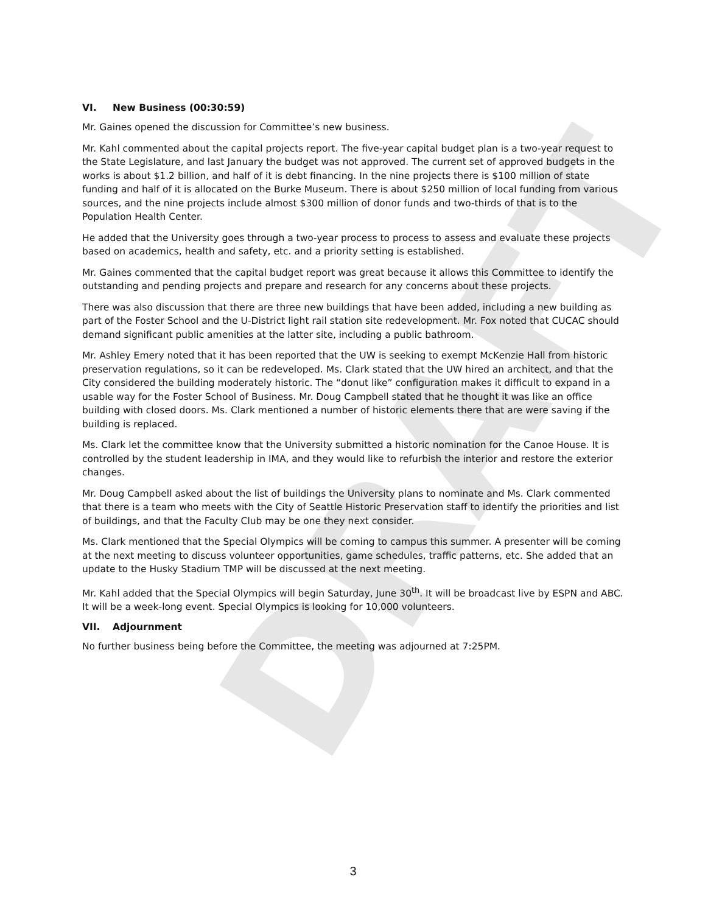DRAFT
VI. New Business (00:30:59)
Mr. Gaines opened the discussion for Committee’s new business.
Mr. Kahl commented about the capital projects report. The five-year capital budget plan is a two-year request to the State Legislature, and last January the budget was not approved. The current set of approved budgets in the works is about $1.2 billion, and half of it is debt financing. In the nine projects there is $100 million of state funding and half of it is allocated on the Burke Museum. There is about $250 million of local funding from various sources, and the nine projects include almost $300 million of donor funds and two-thirds of that is to the Population Health Center.
He added that the University goes through a two-year process to process to assess and evaluate these projects based on academics, health and safety, etc. and a priority setting is established.
Mr. Gaines commented that the capital budget report was great because it allows this Committee to identify the outstanding and pending projects and prepare and research for any concerns about these projects.
There was also discussion that there are three new buildings that have been added, including a new building as part of the Foster School and the U-District light rail station site redevelopment. Mr. Fox noted that CUCAC should demand significant public amenities at the latter site, including a public bathroom.
Mr. Ashley Emery noted that it has been reported that the UW is seeking to exempt McKenzie Hall from historic preservation regulations, so it can be redeveloped. Ms. Clark stated that the UW hired an architect, and that the City considered the building moderately historic. The “donut like” configuration makes it difficult to expand in a usable way for the Foster School of Business. Mr. Doug Campbell stated that he thought it was like an office building with closed doors. Ms. Clark mentioned a number of historic elements there that are were saving if the building is replaced.
Ms. Clark let the committee know that the University submitted a historic nomination for the Canoe House. It is controlled by the student leadership in IMA, and they would like to refurbish the interior and restore the exterior changes.
Mr. Doug Campbell asked about the list of buildings the University plans to nominate and Ms. Clark commented that there is a team who meets with the City of Seattle Historic Preservation staff to identify the priorities and list of buildings, and that the Faculty Club may be one they next consider.
Ms. Clark mentioned that the Special Olympics will be coming to campus this summer. A presenter will be coming at the next meeting to discuss volunteer opportunities, game schedules, traffic patterns, etc. She added that an update to the Husky Stadium TMP will be discussed at the next meeting.
Mr. Kahl added that the Special Olympics will begin Saturday, June 30<sup>th</sup>. It will be broadcast live by ESPN and ABC. It will be a week-long event. Special Olympics is looking for 10,000 volunteers.
VII. Adjournment
No further business being before the Committee, the meeting was adjourned at 7:25PM.
3